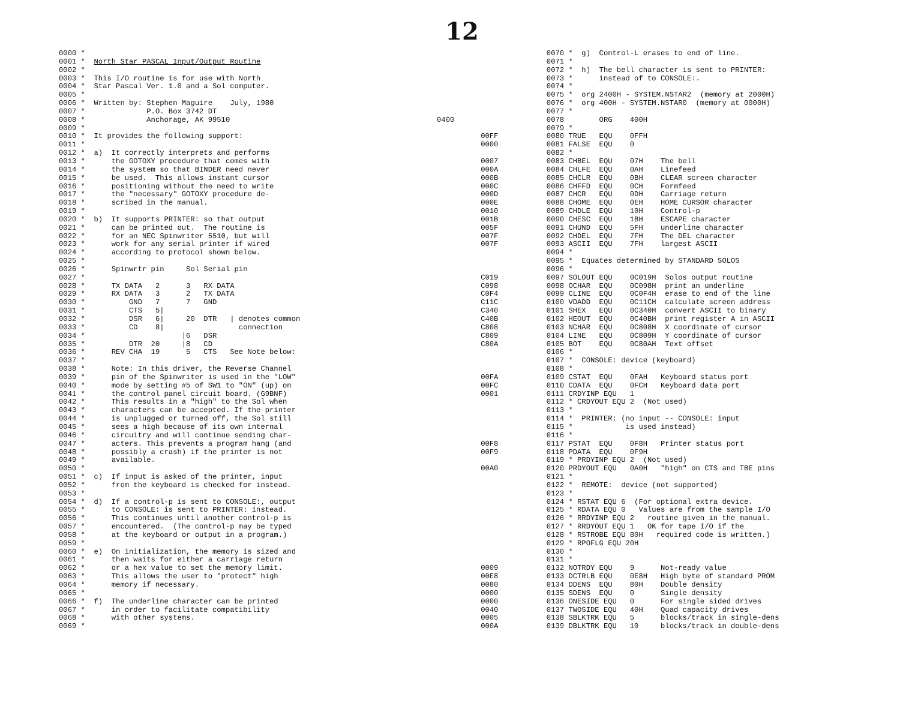12
0000 *
0001 *  North Star PASCAL Input/Output Routine
0002 *
0003 *  This I/O routine is for use with North
0004 *  Star Pascal Ver. 1.0 and a Sol computer.
0005 *
0006 *  Written by: Stephen Maguire    July, 1980
0007 *              P.O. Box 3742 DT
0008 *              Anchorage, AK 99510
0009 *
0010 *  It provides the following support:
0011 *
0012 *  a)  It correctly interprets and performs
0013 *      the GOTOXY procedure that comes with
0014 *      the system so that BINDER need never
0015 *      be used.  This allows instant cursor
0016 *      positioning without the need to write
0017 *      the "necessary" GOTOXY procedure de-
0018 *      scribed in the manual.
0019 *
0020 *  b)  It supports PRINTER: so that output
0021 *      can be printed out.  The routine is
0022 *      for an NEC Spinwriter 5510, but will
0023 *      work for any serial printer if wired
0024 *      according to protocol shown below.
0025 *
0026 *      Spinwrtr pin     Sol Serial pin
0027 *
0028 *      TX DATA   2      3   RX DATA
0029 *      RX DATA   3      2   TX DATA
0030 *          GND   7      7   GND
0031 *          CTS   5|
0032 *          DSR   6|     20  DTR   | denotes common
0033 *          CD    8|                 connection
0034 *                      |6   DSR
0035 *          DTR  20     |8   CD
0036 *      REV CHA  19      5   CTS   See Note below:
0037 *
0038 *      Note: In this driver, the Reverse Channel
0039 *      pin of the Spinwriter is used in the "LOW"
0040 *      mode by setting #5 of SW1 to "ON" (up) on
0041 *      the control panel circuit board. (G9BNF)
0042 *      This results in a "high" to the Sol when
0043 *      characters can be accepted. If the printer
0044 *      is unplugged or turned off, the Sol still
0045 *      sees a high because of its own internal
0046 *      circuitry and will continue sending char-
0047 *      acters. This prevents a program hang (and
0048 *      possibly a crash) if the printer is not
0049 *      available.
0050 *
0051 *  c)  If input is asked of the printer, input
0052 *      from the keyboard is checked for instead.
0053 *
0054 *  d)  If a control-p is sent to CONSOLE:, output
0055 *      to CONSOLE: is sent to PRINTER: instead.
0056 *      This continues until another control-p is
0057 *      encountered.  (The control-p may be typed
0058 *      at the keyboard or output in a program.)
0059 *
0060 *  e)  On initialization, the memory is sized and
0061 *      then waits for either a carriage return
0062 *      or a hex value to set the memory limit.
0063 *      This allows the user to "protect" high
0064 *      memory if necessary.
0065 *
0066 *  f)  The underline character can be printed
0067 *      in order to facilitate compatibility
0068 *      with other systems.
0069 *
                         0070 *  g)  Control-L erases to end of line.
                         0071 *
                         0072 *  h)  The bell character is sent to PRINTER:
                         0073 *      instead of to CONSOLE:.
                         0074 *
                         0075 *  org 2400H - SYSTEM.NSTAR2  (memory at 2000H)
                         0076 *  org 400H - SYSTEM.NSTAR0  (memory at 0000H)
                         0077 *
0400                     0078        ORG    400H
                         0079 *
          00FF           0080 TRUE   EQU    0FFH
          0000           0081 FALSE  EQU    0
                         0082 *
          0007           0083 CHBEL  EQU    07H    The bell
          000A           0084 CHLFE  EQU    0AH    Linefeed
          000B           0085 CHCLR  EQU    0BH    CLEAR screen character
          000C           0086 CHFFD  EQU    0CH    Formfeed
          000D           0087 CHCR   EQU    0DH    Carriage return
          000E           0088 CHOME  EQU    0EH    HOME CURSOR character
          0010           0089 CHDLE  EQU    10H    Control-p
          001B           0090 CHESC  EQU    1BH    ESCAPE character
          005F           0091 CHUND  EQU    5FH    underline character
          007F           0092 CHDEL  EQU    7FH    The DEL character
          007F           0093 ASCII  EQU    7FH    largest ASCII
                         0094 *
                         0095 *  Equates determined by STANDARD SOLOS
                         0096 *
          C019           0097 SOLOUT EQU    0C019H  Solos output routine
          C098           0098 OCHAR  EQU    0C098H  print an underline
          C0F4           0099 CLINE  EQU    0C0F4H  erase to end of the line
          C11C           0100 VDADD  EQU    0C11CH  calculate screen address
          C340           0101 SHEX   EQU    0C340H  convert ASCII to binary
          C40B           0102 HEOUT  EQU    0C40BH  print register A in ASCII
          C808           0103 NCHAR  EQU    0C808H  X coordinate of cursor
          C809           0104 LINE   EQU    0C809H  Y coordinate of cursor
          C80A           0105 BOT    EQU    0C80AH  Text offset
                         0106 *
                         0107 *  CONSOLE: device (keyboard)
                         0108 *
          00FA           0109 CSTAT  EQU    0FAH   Keyboard status port
          00FC           0110 CDATA  EQU    0FCH   Keyboard data port
          0001           0111 CRDYINP EQU   1
                         0112 * CRDYOUT EQU 2  (Not used)
                         0113 *
                         0114 *  PRINTER: (no input -- CONSOLE: input
                         0115 *            is used instead)
                         0116 *
          00F8           0117 PSTAT  EQU    0F8H   Printer status port
          00F9           0118 PDATA  EQU    0F9H
                         0119 * PRDYINP EQU 2  (Not used)
          00A0           0120 PRDYOUT EQU   0A0H   "high" on CTS and TBE pins
                         0121 *
                         0122 *  REMOTE:  device (not supported)
                         0123 *
                         0124 * RSTAT EQU 6  (For optional extra device.
                         0125 * RDATA EQU 0   Values are from the sample I/O
                         0126 * RRDYINP EQU 2   routine given in the manual.
                         0127 * RRDYOUT EQU 1   OK for tape I/O if the
                         0128 * RSTROBE EQU 80H   required code is written.)
                         0129 * RPOFLG EQU 20H
                         0130 *
                         0131 *
          0009           0132 NOTRDY EQU    9      Not-ready value
          00E8           0133 DCTRLB EQU    0E8H   High byte of standard PROM
          0080           0134 DDENS  EQU    80H    Double density
          0000           0135 SDENS  EQU    0      Single density
          0000           0136 ONESIDE EQU   0      For single sided drives
          0040           0137 TWOSIDE EQU   40H    Quad capacity drives
          0005           0138 SBLKTRK EQU   5      blocks/track in single-dens
          000A           0139 DBLKTRK EQU   10     blocks/track in double-dens